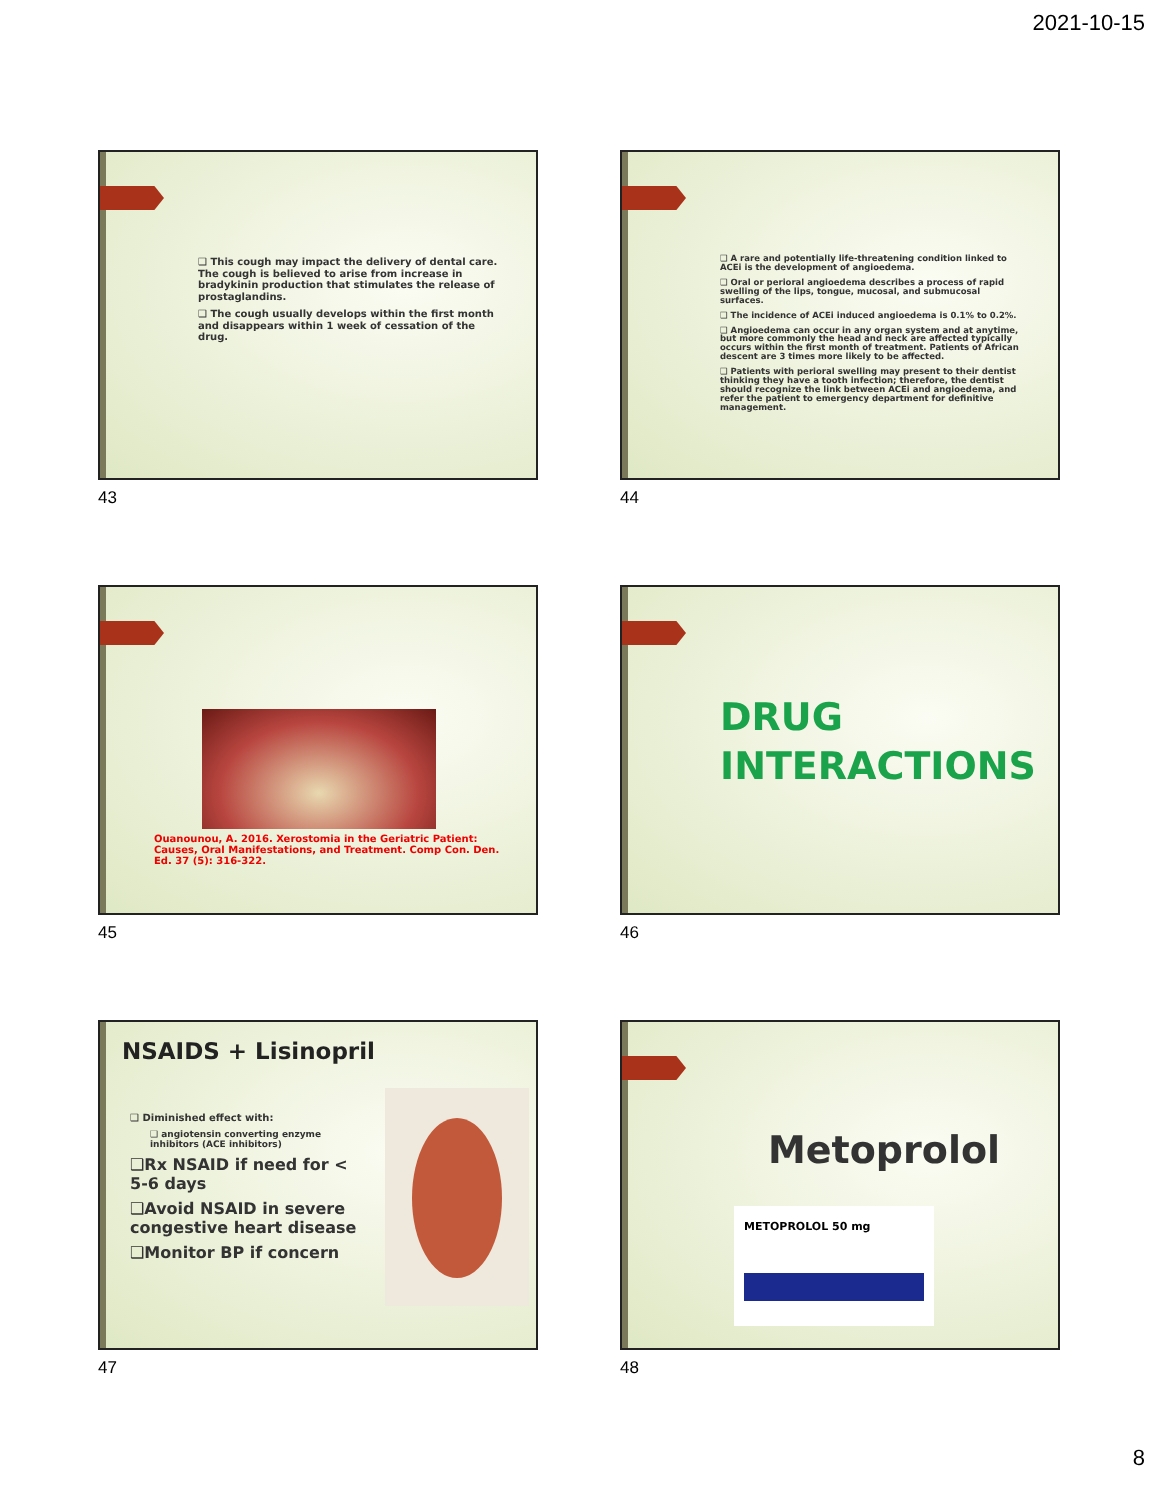2021-10-15
❑ This cough may impact the delivery of dental care. The cough is believed to arise from increase in bradykinin production that stimulates the release of prostaglandins.
❑ The cough usually develops within the first month and disappears within 1 week of cessation of the drug.
43
❑ A rare and potentially life-threatening condition linked to ACEi is the development of angioedema.
❑ Oral or perioral angioedema describes a process of rapid swelling of the lips, tongue, mucosal, and submucosal surfaces.
❑ The incidence of ACEi induced angioedema is 0.1% to 0.2%.
❑ Angioedema can occur in any organ system and at anytime, but more commonly the head and neck are affected typically occurs within the first month of treatment. Patients of African descent are 3 times more likely to be affected.
❑ Patients with perioral swelling may present to their dentist thinking they have a tooth infection; therefore, the dentist should recognize the link between ACEi and angioedema, and refer the patient to emergency department for definitive management.
44
Ouanounou, A. 2016. Xerostomia in the Geriatric Patient: Causes, Oral Manifestations, and Treatment. Comp Con. Den. Ed. 37 (5): 316-322.
45
DRUG
INTERACTIONS
46
NSAIDS + Lisinopril
❑ Diminished effect with:
❑ angiotensin converting enzyme inhibitors (ACE inhibitors)
❑Rx NSAID if need for < 5-6 days
❑Avoid NSAID in severe congestive heart disease
❑Monitor BP if concern
47
Metoprolol
METOPROLOL 50 mg
48
8